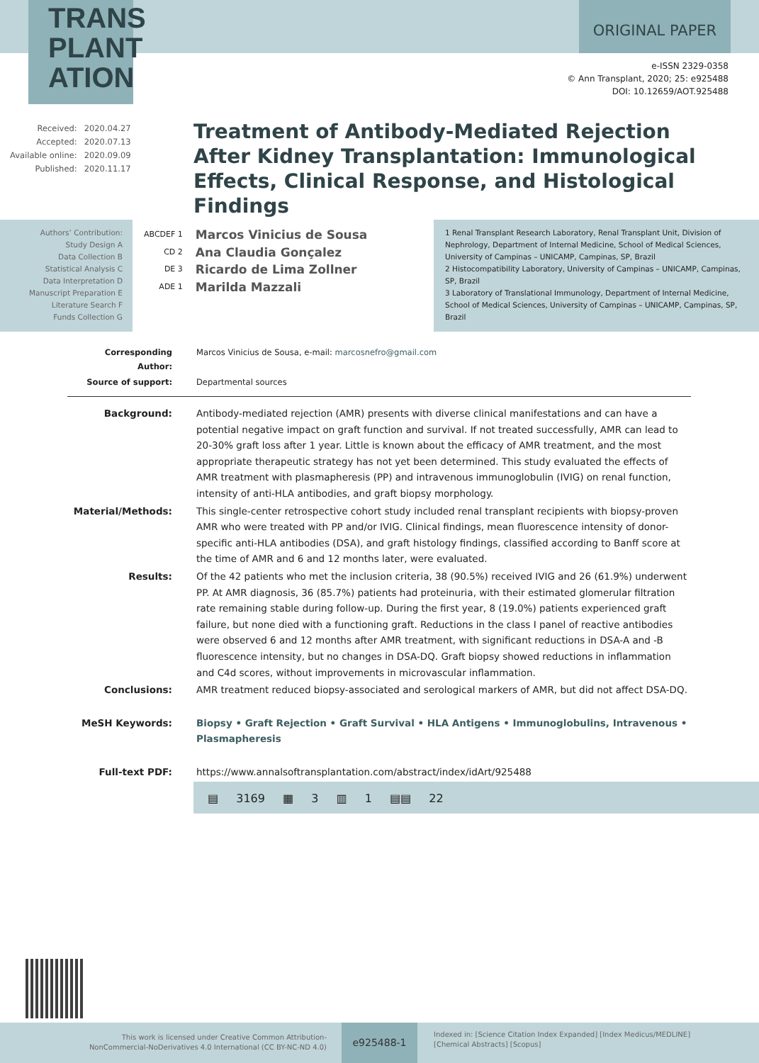TRANS
PLANT
ATION
ORIGINAL PAPER
e-ISSN 2329-0358
© Ann Transplant, 2020; 25: e925488
DOI: 10.12659/AOT.925488
| Received: | 2020.04.27 |
| Accepted: | 2020.07.13 |
| Available online: | 2020.09.09 |
| Published: | 2020.11.17 |
Treatment of Antibody-Mediated Rejection After Kidney Transplantation: Immunological Effects, Clinical Response, and Histological Findings
Authors’ Contribution:
Study Design A
Data Collection B
Statistical Analysis C
Data Interpretation D
Manuscript Preparation E
Literature Search F
Funds Collection G
| ABCDEF 1 | Marcos Vinicius de Sousa |
| CD 2 | Ana Claudia Gonçalez |
| DE 3 | Ricardo de Lima Zollner |
| ADE 1 | Marilda Mazzali |
1 Renal Transplant Research Laboratory, Renal Transplant Unit, Division of Nephrology, Department of Internal Medicine, School of Medical Sciences, University of Campinas – UNICAMP, Campinas, SP, Brazil
2 Histocompatibility Laboratory, University of Campinas – UNICAMP, Campinas, SP, Brazil
3 Laboratory of Translational Immunology, Department of Internal Medicine, School of Medical Sciences, University of Campinas – UNICAMP, Campinas, SP, Brazil
| Corresponding Author: | Marcos Vinicius de Sousa, e-mail: marcosnefro@gmail.com |
| Source of support: | Departmental sources |
| Background: | Antibody-mediated rejection (AMR) presents with diverse clinical manifestations and can have a potential negative impact on graft function and survival. If not treated successfully, AMR can lead to 20-30% graft loss after 1 year. Little is known about the efficacy of AMR treatment, and the most appropriate therapeutic strategy has not yet been determined. This study evaluated the effects of AMR treatment with plasmapheresis (PP) and intravenous immunoglobulin (IVIG) on renal function, intensity of anti-HLA antibodies, and graft biopsy morphology. |
| Material/Methods: | This single-center retrospective cohort study included renal transplant recipients with biopsy-proven AMR who were treated with PP and/or IVIG. Clinical findings, mean fluorescence intensity of donor-specific anti-HLA antibodies (DSA), and graft histology findings, classified according to Banff score at the time of AMR and 6 and 12 months later, were evaluated. |
| Results: | Of the 42 patients who met the inclusion criteria, 38 (90.5%) received IVIG and 26 (61.9%) underwent PP. At AMR diagnosis, 36 (85.7%) patients had proteinuria, with their estimated glomerular filtration rate remaining stable during follow-up. During the first year, 8 (19.0%) patients experienced graft failure, but none died with a functioning graft. Reductions in the class I panel of reactive antibodies were observed 6 and 12 months after AMR treatment, with significant reductions in DSA-A and -B fluorescence intensity, but no changes in DSA-DQ. Graft biopsy showed reductions in inflammation and C4d scores, without improvements in microvascular inflammation. |
| Conclusions: | AMR treatment reduced biopsy-associated and serological markers of AMR, but did not affect DSA-DQ. |
| MeSH Keywords: | Biopsy • Graft Rejection • Graft Survival • HLA Antigens • Immunoglobulins, Intravenous • Plasmapheresis |
| Full-text PDF: | https://www.annalsoftransplantation.com/abstract/index/idArt/925488 |
▤ 3169 ▦ 3 ▥ 1 ▤▤ 22
This work is licensed under Creative Common Attribution-
NonCommercial-NoDerivatives 4.0 International (CC BY-NC-ND 4.0)
e925488-1
Indexed in: [Science Citation Index Expanded] [Index Medicus/MEDLINE]
[Chemical Abstracts] [Scopus]